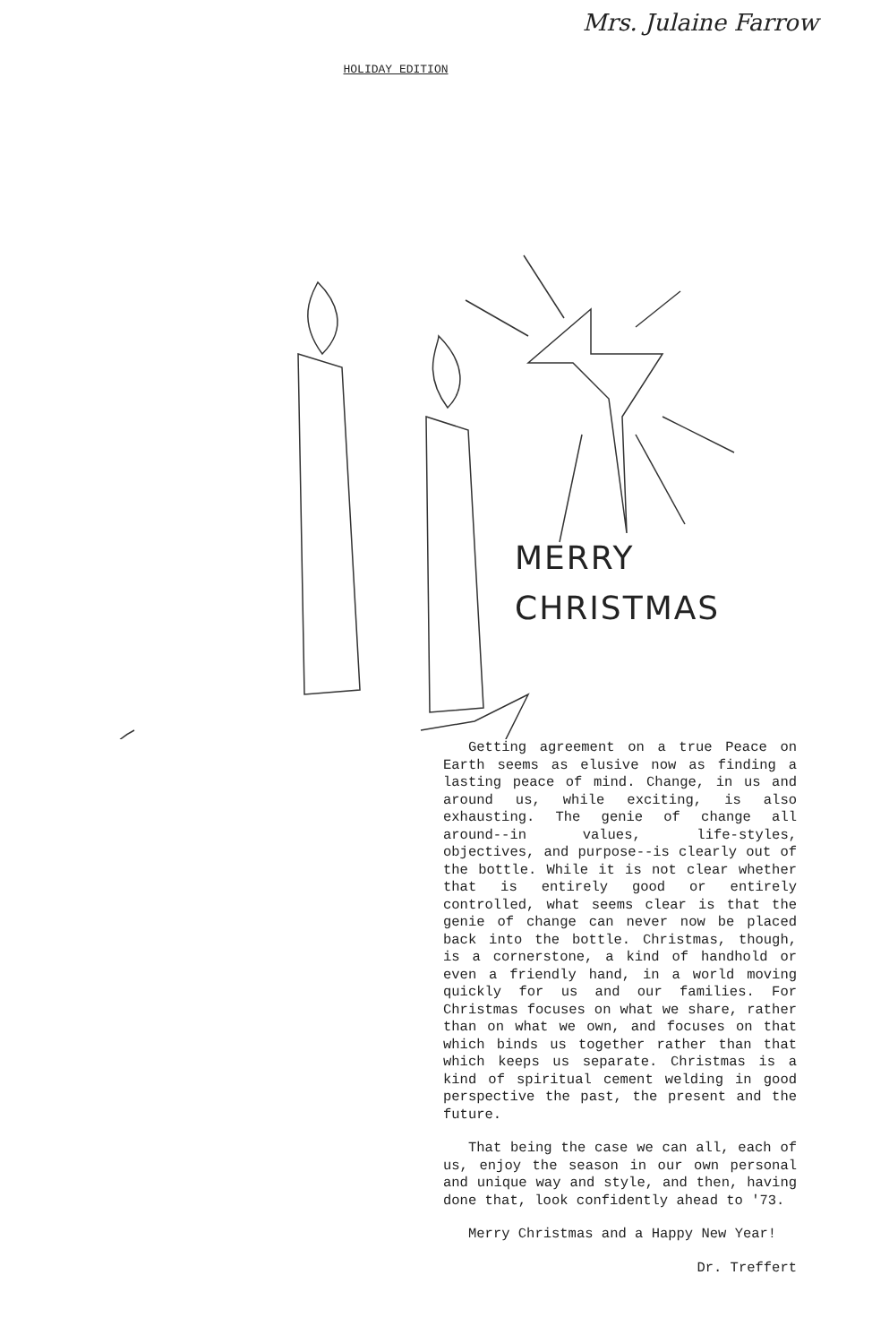Mrs. Julaine Farrow
HOLIDAY EDITION
MERRY
CHRISTMAS
Getting agreement on a true Peace on Earth seems as elusive now as finding a lasting peace of mind. Change, in us and around us, while exciting, is also exhausting. The genie of change all around--in values, life-styles, objectives, and purpose--is clearly out of the bottle. While it is not clear whether that is entirely good or entirely controlled, what seems clear is that the genie of change can never now be placed back into the bottle. Christmas, though, is a cornerstone, a kind of handhold or even a friendly hand, in a world moving quickly for us and our families. For Christmas focuses on what we share, rather than on what we own, and focuses on that which binds us together rather than that which keeps us separate. Christmas is a kind of spiritual cement welding in good perspective the past, the present and the future.
That being the case we can all, each of us, enjoy the season in our own personal and unique way and style, and then, having done that, look confidently ahead to '73.
Merry Christmas and a Happy New Year!
Dr. Treffert